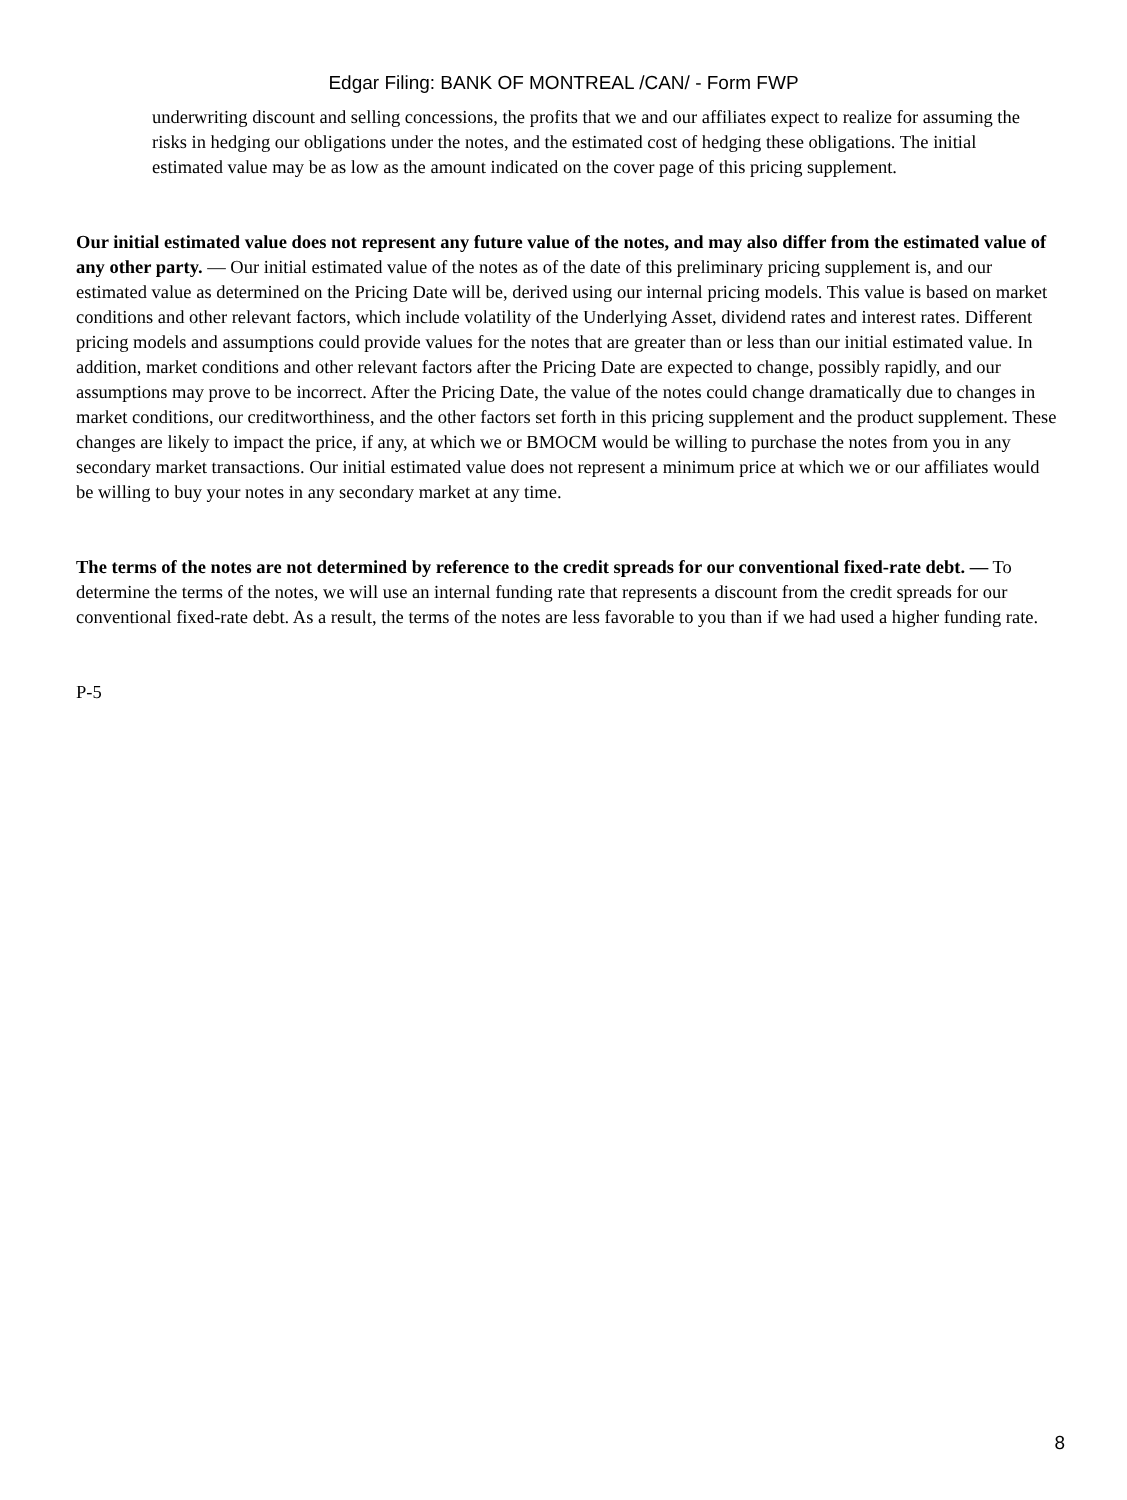Edgar Filing: BANK OF MONTREAL /CAN/ - Form FWP
underwriting discount and selling concessions, the profits that we and our affiliates expect to realize for assuming the risks in hedging our obligations under the notes, and the estimated cost of hedging these obligations. The initial estimated value may be as low as the amount indicated on the cover page of this pricing supplement.
Our initial estimated value does not represent any future value of the notes, and may also differ from the estimated value of any other party. — Our initial estimated value of the notes as of the date of this preliminary pricing supplement is, and our estimated value as determined on the Pricing Date will be, derived using our internal pricing models. This value is based on market conditions and other relevant factors, which include volatility of the Underlying Asset, dividend rates and interest rates. Different pricing models and assumptions could provide values for the notes that are greater than or less than our initial estimated value. In addition, market conditions and other relevant factors after the Pricing Date are expected to change, possibly rapidly, and our assumptions may prove to be incorrect. After the Pricing Date, the value of the notes could change dramatically due to changes in market conditions, our creditworthiness, and the other factors set forth in this pricing supplement and the product supplement. These changes are likely to impact the price, if any, at which we or BMOCM would be willing to purchase the notes from you in any secondary market transactions. Our initial estimated value does not represent a minimum price at which we or our affiliates would be willing to buy your notes in any secondary market at any time.
The terms of the notes are not determined by reference to the credit spreads for our conventional fixed-rate debt. — To determine the terms of the notes, we will use an internal funding rate that represents a discount from the credit spreads for our conventional fixed-rate debt. As a result, the terms of the notes are less favorable to you than if we had used a higher funding rate.
P-5
8